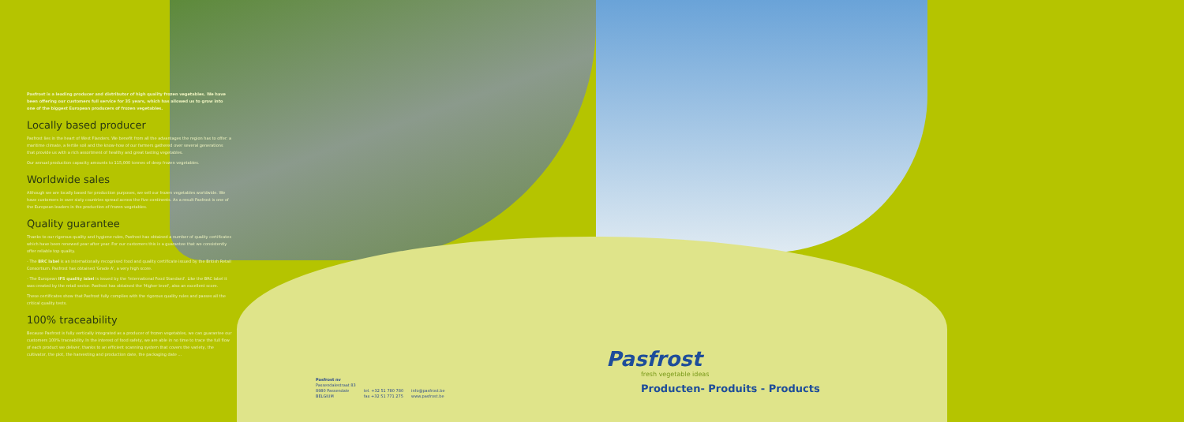Pasfrost is a leading producer and distributor of high quality frozen vegetables. We have been offering our customers full service for 35 years, which has allowed us to grow into one of the biggest European producers of frozen vegetables.
Locally based producer
Pasfrost lies in the heart of West Flanders. We benefit from all the advantages the region has to offer: a maritime climate, a fertile soil and the know-how of our farmers gathered over several generations that provide us with a rich assortment of healthy and great tasting vegetables.
Our annual production capacity amounts to 115,000 tonnes of deep frozen vegetables.
Worldwide sales
Although we are locally based for production purposes, we sell our frozen vegetables worldwide. We have customers in over sixty countries spread across the five continents. As a result Pasfrost is one of the European leaders in the production of frozen vegetables.
Quality guarantee
Thanks to our rigorous quality and hygiene rules, Pasfrost has obtained a number of quality certificates which have been renewed year after year. For our customers this is a guarantee that we consistently offer reliable top quality.
- The BRC label is an internationally recognised food and quality certificate issued by the British Retail Consortium. Pasfrost has obtained 'Grade A', a very high score.
- The European IFS quality label is issued by the 'International Food Standard'. Like the BRC label it was created by the retail sector. Pasfrost has obtained the 'Higher level', also an excellent score.
These certificates show that Pasfrost fully complies with the rigorous quality rules and passes all the critical quality tests.
100% traceability
Because Pasfrost is fully vertically integrated as a producer of frozen vegetables, we can guarantee our customers 100% traceability. In the interest of food safety, we are able in no time to trace the full flow of each product we deliver, thanks to an efficient scanning system that covers the variety, the cultivator, the plot, the harvesting and production date, the packaging date ...
Pasfrost nv
Passendalestraat 83
8980 Passendale
BELGIUM
tel. +32 51 780 780
fax +32 51 771 275
info@pasfrost.be
www.pasfrost.be
Pasfrost
fresh vegetable ideas
Producten- Produits - Products